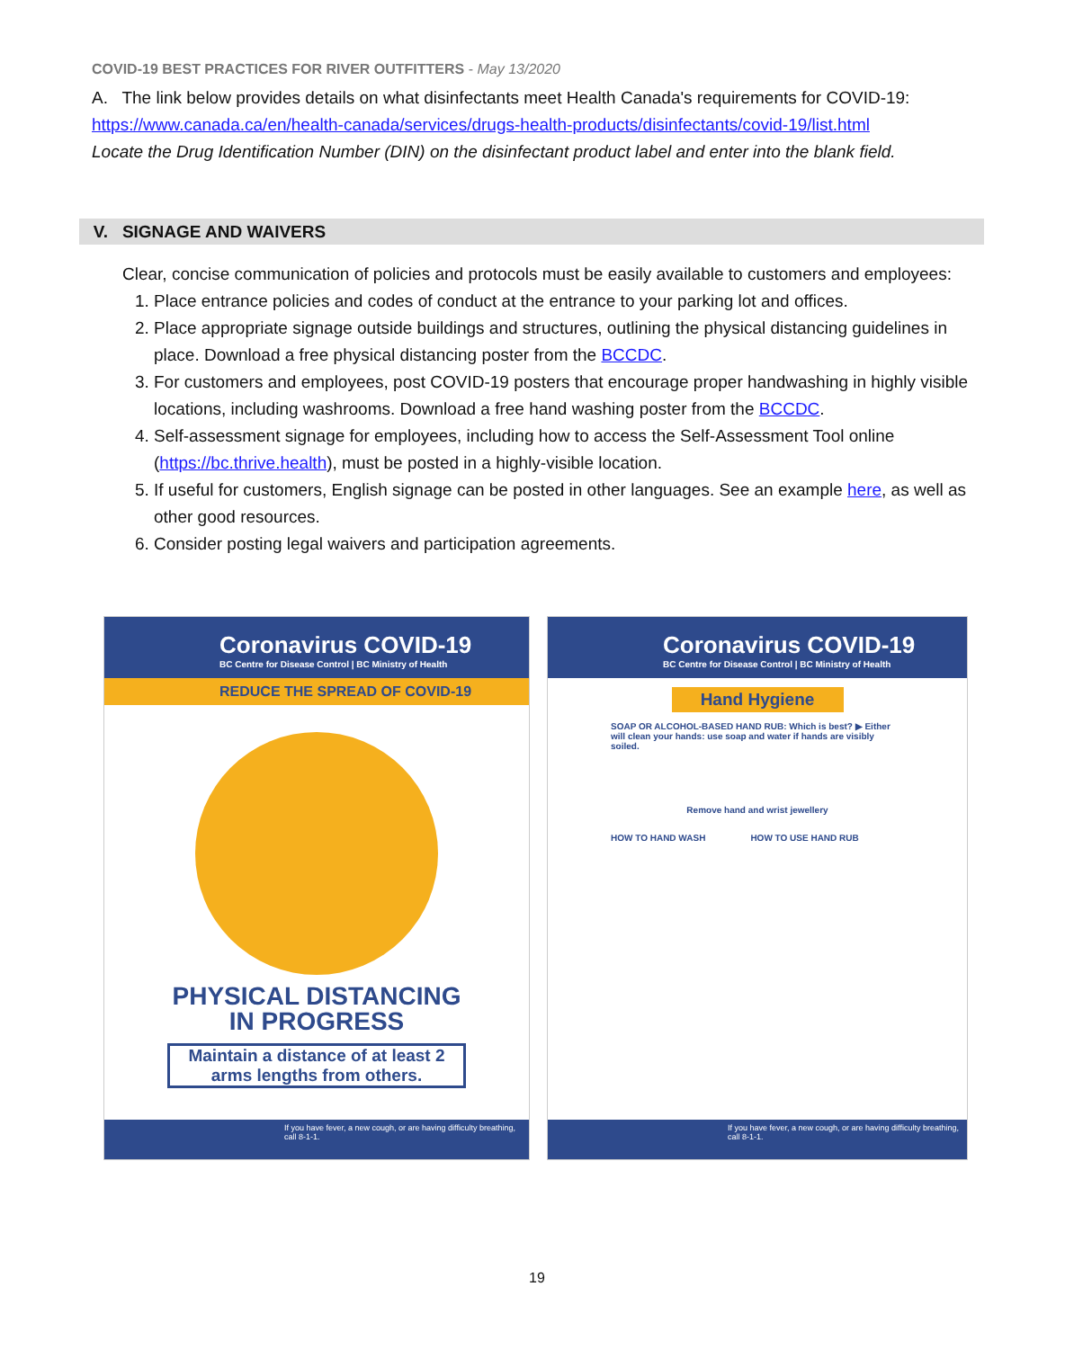COVID-19 BEST PRACTICES FOR RIVER OUTFITTERS - May 13/2020
A. The link below provides details on what disinfectants meet Health Canada's requirements for COVID-19:
https://www.canada.ca/en/health-canada/services/drugs-health-products/disinfectants/covid-19/list.html
Locate the Drug Identification Number (DIN) on the disinfectant product label and enter into the blank field.
V. SIGNAGE AND WAIVERS
Clear, concise communication of policies and protocols must be easily available to customers and employees:
1. Place entrance policies and codes of conduct at the entrance to your parking lot and offices.
2. Place appropriate signage outside buildings and structures, outlining the physical distancing guidelines in place. Download a free physical distancing poster from the BCCDC.
3. For customers and employees, post COVID-19 posters that encourage proper handwashing in highly visible locations, including washrooms. Download a free hand washing poster from the BCCDC.
4. Self-assessment signage for employees, including how to access the Self-Assessment Tool online (https://bc.thrive.health), must be posted in a highly-visible location.
5. If useful for customers, English signage can be posted in other languages. See an example here, as well as other good resources.
6. Consider posting legal waivers and participation agreements.
Coronavirus COVID-19
BC Centre for Disease Control | BC Ministry of Health
REDUCE THE SPREAD OF COVID-19
PHYSICAL DISTANCING
IN PROGRESS
Maintain a distance of at least 2 arms lengths from others.
If you have fever, a new cough, or are having difficulty breathing, call 8-1-1.
Coronavirus COVID-19
BC Centre for Disease Control | BC Ministry of Health
Hand Hygiene
SOAP OR ALCOHOL-BASED HAND RUB: Which is best? ▶ Either will clean your hands: use soap and water if hands are visibly soiled.
Remove hand and wrist jewellery
HOW TO HAND WASH HOW TO USE HAND RUB
If you have fever, a new cough, or are having difficulty breathing, call 8-1-1.
19